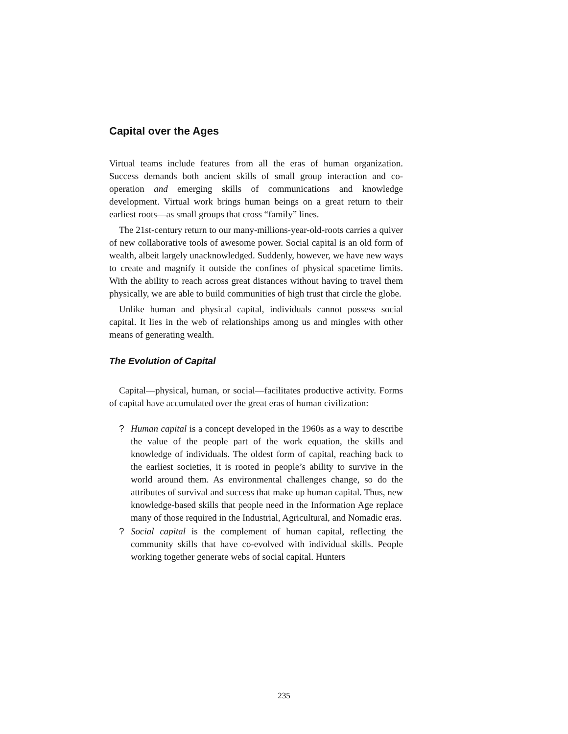Capital over the Ages
Virtual teams include features from all the eras of human organization. Success demands both ancient skills of small group interaction and co-operation and emerging skills of communications and knowledge development. Virtual work brings human beings on a great return to their earliest roots—as small groups that cross “family” lines.
The 21st-century return to our many-millions-year-old-roots carries a quiver of new collaborative tools of awesome power. Social capital is an old form of wealth, albeit largely unacknowledged. Suddenly, however, we have new ways to create and magnify it outside the confines of physical spacetime limits. With the ability to reach across great distances without having to travel them physically, we are able to build communities of high trust that circle the globe.
Unlike human and physical capital, individuals cannot possess social capital. It lies in the web of relationships among us and mingles with other means of generating wealth.
The Evolution of Capital
Capital—physical, human, or social—facilitates productive activity. Forms of capital have accumulated over the great eras of human civilization:
? Human capital is a concept developed in the 1960s as a way to describe the value of the people part of the work equation, the skills and knowledge of individuals. The oldest form of capital, reaching back to the earliest societies, it is rooted in people’s ability to survive in the world around them. As environmental challenges change, so do the attributes of survival and success that make up human capital. Thus, new knowledge-based skills that people need in the Information Age replace many of those required in the Industrial, Agricultural, and Nomadic eras.
? Social capital is the complement of human capital, reflecting the community skills that have co-evolved with individual skills. People working together generate webs of social capital. Hunters
235